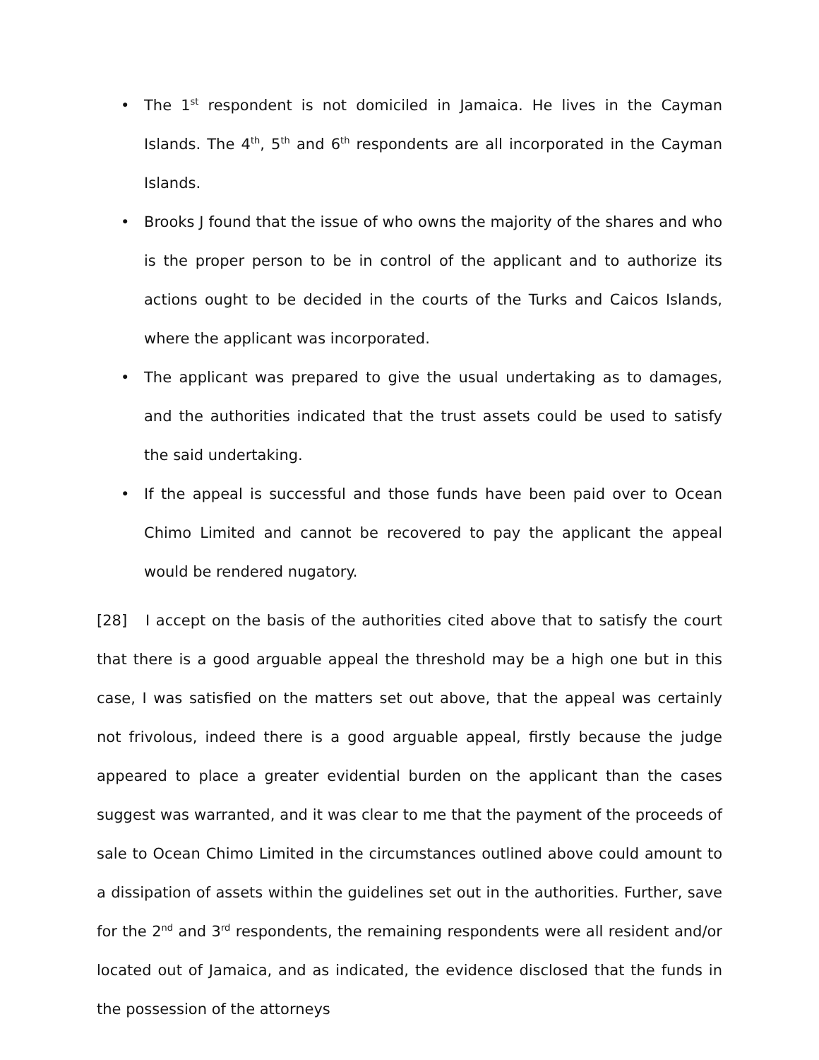• The 1<sup>st</sup> respondent is not domiciled in Jamaica. He lives in the Cayman Islands. The 4<sup>th</sup>, 5<sup>th</sup> and 6<sup>th</sup> respondents are all incorporated in the Cayman Islands.
• Brooks J found that the issue of who owns the majority of the shares and who is the proper person to be in control of the applicant and to authorize its actions ought to be decided in the courts of the Turks and Caicos Islands, where the applicant was incorporated.
• The applicant was prepared to give the usual undertaking as to damages, and the authorities indicated that the trust assets could be used to satisfy the said undertaking.
• If the appeal is successful and those funds have been paid over to Ocean Chimo Limited and cannot be recovered to pay the applicant the appeal would be rendered nugatory.
[28] I accept on the basis of the authorities cited above that to satisfy the court that there is a good arguable appeal the threshold may be a high one but in this case, I was satisfied on the matters set out above, that the appeal was certainly not frivolous, indeed there is a good arguable appeal, firstly because the judge appeared to place a greater evidential burden on the applicant than the cases suggest was warranted, and it was clear to me that the payment of the proceeds of sale to Ocean Chimo Limited in the circumstances outlined above could amount to a dissipation of assets within the guidelines set out in the authorities. Further, save for the 2<sup>nd</sup> and 3<sup>rd</sup> respondents, the remaining respondents were all resident and/or located out of Jamaica, and as indicated, the evidence disclosed that the funds in the possession of the attorneys